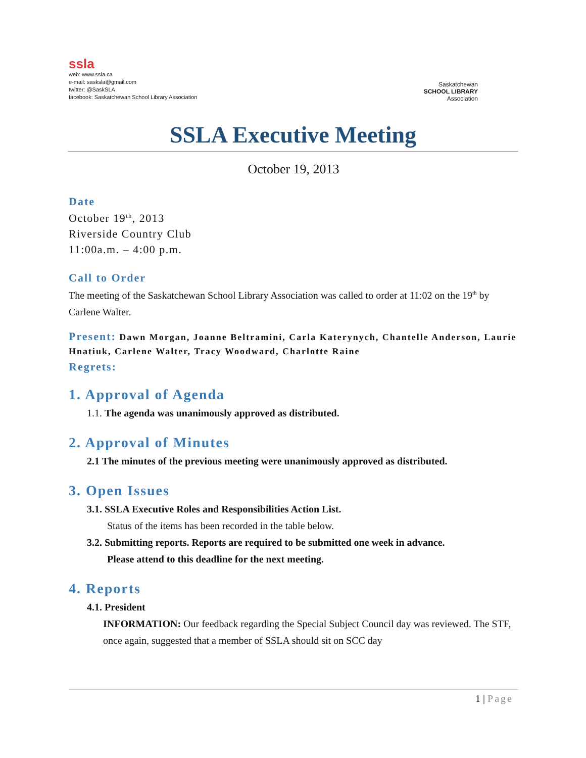ssla
web: www.ssla.ca
e-mail: sasksla@gmail.com
twitter: @SaskSLA
facebook: Saskatchewan School Library Association
Saskatchewan
SCHOOL LIBRARY
Association
SSLA Executive Meeting
October 19, 2013
Date
October 19<sup>th</sup>, 2013
Riverside Country Club
11:00a.m. – 4:00 p.m.
Call to Order
The meeting of the Saskatchewan School Library Association was called to order at 11:02 on the 19<sup>th</sup> by Carlene Walter.
Present: Dawn Morgan, Joanne Beltramini, Carla Katerynych, Chantelle Anderson, Laurie Hnatiuk, Carlene Walter, Tracy Woodward, Charlotte Raine
Regrets:
1. Approval of Agenda
1.1. The agenda was unanimously approved as distributed.
2. Approval of Minutes
2.1 The minutes of the previous meeting were unanimously approved as distributed.
3. Open Issues
3.1. SSLA Executive Roles and Responsibilities Action List.
Status of the items has been recorded in the table below.
3.2. Submitting reports. Reports are required to be submitted one week in advance.
Please attend to this deadline for the next meeting.
4. Reports
4.1. President
INFORMATION: Our feedback regarding the Special Subject Council day was reviewed. The STF, once again, suggested that a member of SSLA should sit on SCC day
1 | Page